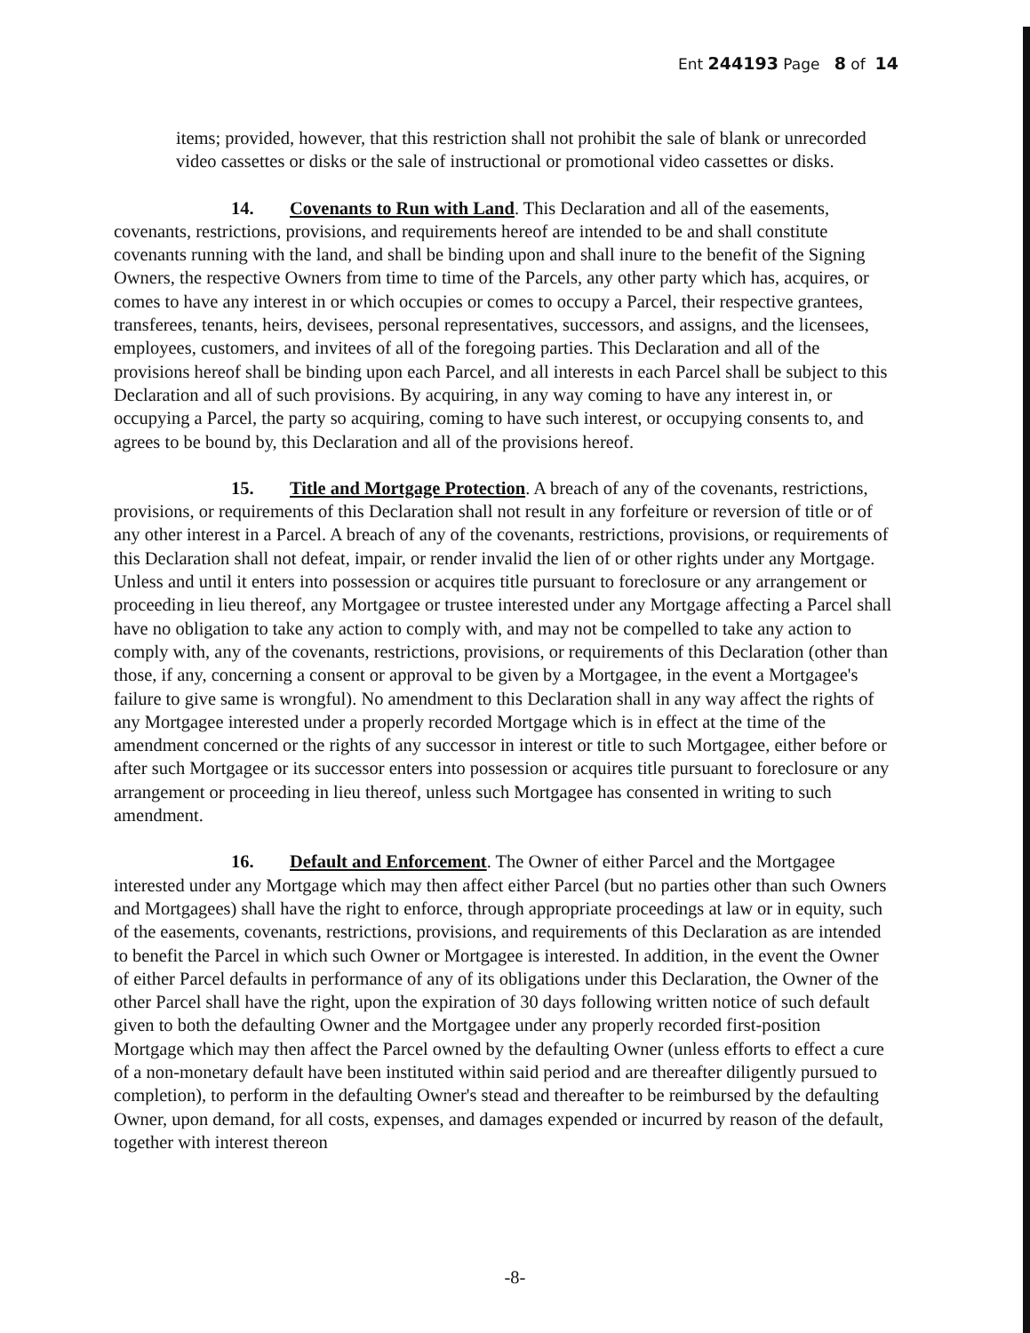Ent 244193 Page 8 of 14
items; provided, however, that this restriction shall not prohibit the sale of blank or unrecorded video cassettes or disks or the sale of instructional or promotional video cassettes or disks.
14. Covenants to Run with Land. This Declaration and all of the easements, covenants, restrictions, provisions, and requirements hereof are intended to be and shall constitute covenants running with the land, and shall be binding upon and shall inure to the benefit of the Signing Owners, the respective Owners from time to time of the Parcels, any other party which has, acquires, or comes to have any interest in or which occupies or comes to occupy a Parcel, their respective grantees, transferees, tenants, heirs, devisees, personal representatives, successors, and assigns, and the licensees, employees, customers, and invitees of all of the foregoing parties. This Declaration and all of the provisions hereof shall be binding upon each Parcel, and all interests in each Parcel shall be subject to this Declaration and all of such provisions. By acquiring, in any way coming to have any interest in, or occupying a Parcel, the party so acquiring, coming to have such interest, or occupying consents to, and agrees to be bound by, this Declaration and all of the provisions hereof.
15. Title and Mortgage Protection. A breach of any of the covenants, restrictions, provisions, or requirements of this Declaration shall not result in any forfeiture or reversion of title or of any other interest in a Parcel. A breach of any of the covenants, restrictions, provisions, or requirements of this Declaration shall not defeat, impair, or render invalid the lien of or other rights under any Mortgage. Unless and until it enters into possession or acquires title pursuant to foreclosure or any arrangement or proceeding in lieu thereof, any Mortgagee or trustee interested under any Mortgage affecting a Parcel shall have no obligation to take any action to comply with, and may not be compelled to take any action to comply with, any of the covenants, restrictions, provisions, or requirements of this Declaration (other than those, if any, concerning a consent or approval to be given by a Mortgagee, in the event a Mortgagee's failure to give same is wrongful). No amendment to this Declaration shall in any way affect the rights of any Mortgagee interested under a properly recorded Mortgage which is in effect at the time of the amendment concerned or the rights of any successor in interest or title to such Mortgagee, either before or after such Mortgagee or its successor enters into possession or acquires title pursuant to foreclosure or any arrangement or proceeding in lieu thereof, unless such Mortgagee has consented in writing to such amendment.
16. Default and Enforcement. The Owner of either Parcel and the Mortgagee interested under any Mortgage which may then affect either Parcel (but no parties other than such Owners and Mortgagees) shall have the right to enforce, through appropriate proceedings at law or in equity, such of the easements, covenants, restrictions, provisions, and requirements of this Declaration as are intended to benefit the Parcel in which such Owner or Mortgagee is interested. In addition, in the event the Owner of either Parcel defaults in performance of any of its obligations under this Declaration, the Owner of the other Parcel shall have the right, upon the expiration of 30 days following written notice of such default given to both the defaulting Owner and the Mortgagee under any properly recorded first-position Mortgage which may then affect the Parcel owned by the defaulting Owner (unless efforts to effect a cure of a non-monetary default have been instituted within said period and are thereafter diligently pursued to completion), to perform in the defaulting Owner's stead and thereafter to be reimbursed by the defaulting Owner, upon demand, for all costs, expenses, and damages expended or incurred by reason of the default, together with interest thereon
-8-